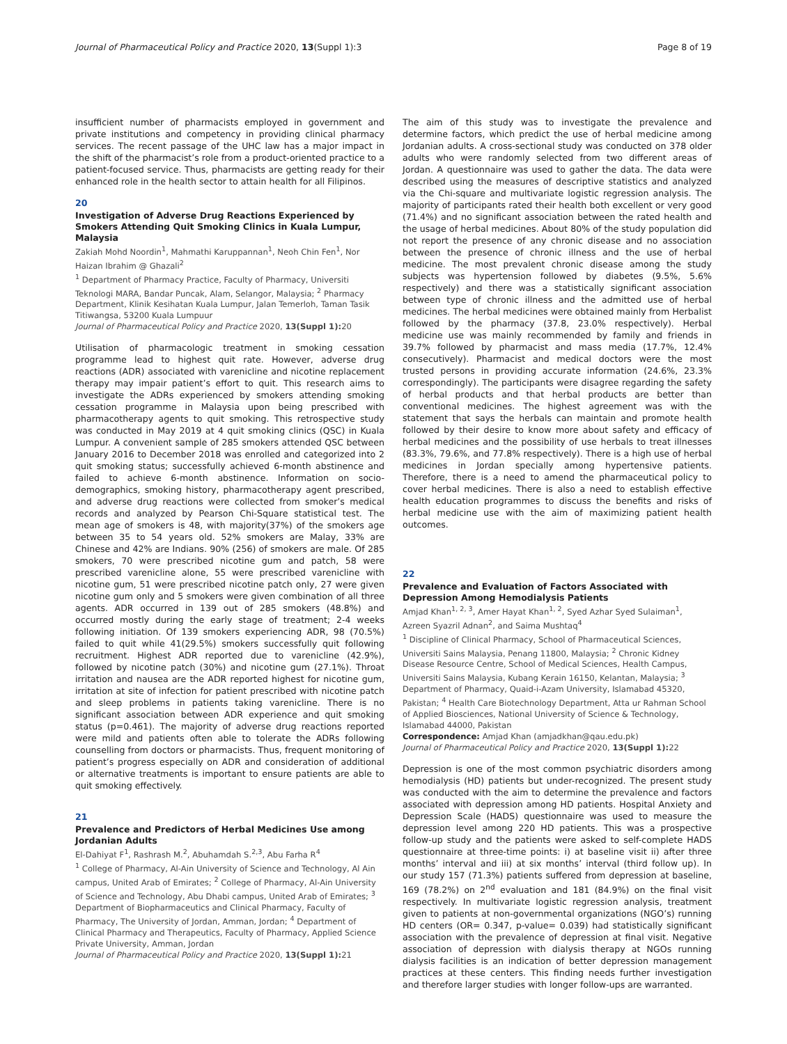Journal of Pharmaceutical Policy and Practice 2020, 13(Suppl 1):3 Page 8 of 19
insufficient number of pharmacists employed in government and private institutions and competency in providing clinical pharmacy services. The recent passage of the UHC law has a major impact in the shift of the pharmacist’s role from a product-oriented practice to a patient-focused service. Thus, pharmacists are getting ready for their enhanced role in the health sector to attain health for all Filipinos.
20
Investigation of Adverse Drug Reactions Experienced by Smokers Attending Quit Smoking Clinics in Kuala Lumpur, Malaysia
Zakiah Mohd Noordin<sup>1</sup>, Mahmathi Karuppannan<sup>1</sup>, Neoh Chin Fen<sup>1</sup>, Nor Haizan Ibrahim @ Ghazali<sup>2</sup>
<sup>1</sup> Department of Pharmacy Practice, Faculty of Pharmacy, Universiti Teknologi MARA, Bandar Puncak, Alam, Selangor, Malaysia; <sup>2</sup> Pharmacy Department, Klinik Kesihatan Kuala Lumpur, Jalan Temerloh, Taman Tasik Titiwangsa, 53200 Kuala Lumpuur
Journal of Pharmaceutical Policy and Practice 2020, 13(Suppl 1): 20
Utilisation of pharmacologic treatment in smoking cessation programme lead to highest quit rate. However, adverse drug reactions (ADR) associated with varenicline and nicotine replacement therapy may impair patient’s effort to quit. This research aims to investigate the ADRs experienced by smokers attending smoking cessation programme in Malaysia upon being prescribed with pharmacotherapy agents to quit smoking. This retrospective study was conducted in May 2019 at 4 quit smoking clinics (QSC) in Kuala Lumpur. A convenient sample of 285 smokers attended QSC between January 2016 to December 2018 was enrolled and categorized into 2 quit smoking status; successfully achieved 6-month abstinence and failed to achieve 6-month abstinence. Information on socio-demographics, smoking history, pharmacotherapy agent prescribed, and adverse drug reactions were collected from smoker’s medical records and analyzed by Pearson Chi-Square statistical test. The mean age of smokers is 48, with majority(37%) of the smokers age between 35 to 54 years old. 52% smokers are Malay, 33% are Chinese and 42% are Indians. 90% (256) of smokers are male. Of 285 smokers, 70 were prescribed nicotine gum and patch, 58 were prescribed varenicline alone, 55 were prescribed varenicline with nicotine gum, 51 were prescribed nicotine patch only, 27 were given nicotine gum only and 5 smokers were given combination of all three agents. ADR occurred in 139 out of 285 smokers (48.8%) and occurred mostly during the early stage of treatment; 2-4 weeks following initiation. Of 139 smokers experiencing ADR, 98 (70.5%) failed to quit while 41(29.5%) smokers successfully quit following recruitment. Highest ADR reported due to varenicline (42.9%), followed by nicotine patch (30%) and nicotine gum (27.1%). Throat irritation and nausea are the ADR reported highest for nicotine gum, irritation at site of infection for patient prescribed with nicotine patch and sleep problems in patients taking varenicline. There is no significant association between ADR experience and quit smoking status (p=0.461). The majority of adverse drug reactions reported were mild and patients often able to tolerate the ADRs following counselling from doctors or pharmacists. Thus, frequent monitoring of patient’s progress especially on ADR and consideration of additional or alternative treatments is important to ensure patients are able to quit smoking effectively.
21
Prevalence and Predictors of Herbal Medicines Use among Jordanian Adults
El-Dahiyat F<sup>1</sup>, Rashrash M.<sup>2</sup>, Abuhamdah S.<sup>2,3</sup>, Abu Farha R<sup>4</sup>
<sup>1</sup> College of Pharmacy, Al-Ain University of Science and Technology, Al Ain campus, United Arab of Emirates; <sup>2</sup> College of Pharmacy, Al-Ain University of Science and Technology, Abu Dhabi campus, United Arab of Emirates; <sup>3</sup> Department of Biopharmaceutics and Clinical Pharmacy, Faculty of Pharmacy, The University of Jordan, Amman, Jordan; <sup>4</sup> Department of Clinical Pharmacy and Therapeutics, Faculty of Pharmacy, Applied Science Private University, Amman, Jordan
Journal of Pharmaceutical Policy and Practice 2020, 13(Suppl 1): 21
The aim of this study was to investigate the prevalence and determine factors, which predict the use of herbal medicine among Jordanian adults. A cross-sectional study was conducted on 378 older adults who were randomly selected from two different areas of Jordan. A questionnaire was used to gather the data. The data were described using the measures of descriptive statistics and analyzed via the Chi-square and multivariate logistic regression analysis. The majority of participants rated their health both excellent or very good (71.4%) and no significant association between the rated health and the usage of herbal medicines. About 80% of the study population did not report the presence of any chronic disease and no association between the presence of chronic illness and the use of herbal medicine. The most prevalent chronic disease among the study subjects was hypertension followed by diabetes (9.5%, 5.6% respectively) and there was a statistically significant association between type of chronic illness and the admitted use of herbal medicines. The herbal medicines were obtained mainly from Herbalist followed by the pharmacy (37.8, 23.0% respectively). Herbal medicine use was mainly recommended by family and friends in 39.7% followed by pharmacist and mass media (17.7%, 12.4% consecutively). Pharmacist and medical doctors were the most trusted persons in providing accurate information (24.6%, 23.3% correspondingly). The participants were disagree regarding the safety of herbal products and that herbal products are better than conventional medicines. The highest agreement was with the statement that says the herbals can maintain and promote health followed by their desire to know more about safety and efficacy of herbal medicines and the possibility of use herbals to treat illnesses (83.3%, 79.6%, and 77.8% respectively). There is a high use of herbal medicines in Jordan specially among hypertensive patients. Therefore, there is a need to amend the pharmaceutical policy to cover herbal medicines. There is also a need to establish effective health education programmes to discuss the benefits and risks of herbal medicine use with the aim of maximizing patient health outcomes.
22
Prevalence and Evaluation of Factors Associated with Depression Among Hemodialysis Patients
Amjad Khan<sup>1, 2, 3</sup>, Amer Hayat Khan<sup>1, 2</sup>, Syed Azhar Syed Sulaiman<sup>1</sup>, Azreen Syazril Adnan<sup>2</sup>, and Saima Mushtaq<sup>4</sup>
<sup>1</sup> Discipline of Clinical Pharmacy, School of Pharmaceutical Sciences, Universiti Sains Malaysia, Penang 11800, Malaysia; <sup>2</sup> Chronic Kidney Disease Resource Centre, School of Medical Sciences, Health Campus, Universiti Sains Malaysia, Kubang Kerain 16150, Kelantan, Malaysia; <sup>3</sup> Department of Pharmacy, Quaid-i-Azam University, Islamabad 45320, Pakistan; <sup>4</sup> Health Care Biotechnology Department, Atta ur Rahman School of Applied Biosciences, National University of Science & Technology, Islamabad 44000, Pakistan
Correspondence: Amjad Khan (amjadkhan@qau.edu.pk)
Journal of Pharmaceutical Policy and Practice 2020, 13(Suppl 1): 22
Depression is one of the most common psychiatric disorders among hemodialysis (HD) patients but under-recognized. The present study was conducted with the aim to determine the prevalence and factors associated with depression among HD patients. Hospital Anxiety and Depression Scale (HADS) questionnaire was used to measure the depression level among 220 HD patients. This was a prospective follow-up study and the patients were asked to self-complete HADS questionnaire at three-time points: i) at baseline visit ii) after three months’ interval and iii) at six months’ interval (third follow up). In our study 157 (71.3%) patients suffered from depression at baseline, 169 (78.2%) on 2<sup>nd</sup> evaluation and 181 (84.9%) on the final visit respectively. In multivariate logistic regression analysis, treatment given to patients at non-governmental organizations (NGO’s) running HD centers (OR= 0.347, p-value= 0.039) had statistically significant association with the prevalence of depression at final visit. Negative association of depression with dialysis therapy at NGOs running dialysis facilities is an indication of better depression management practices at these centers. This finding needs further investigation and therefore larger studies with longer follow-ups are warranted.